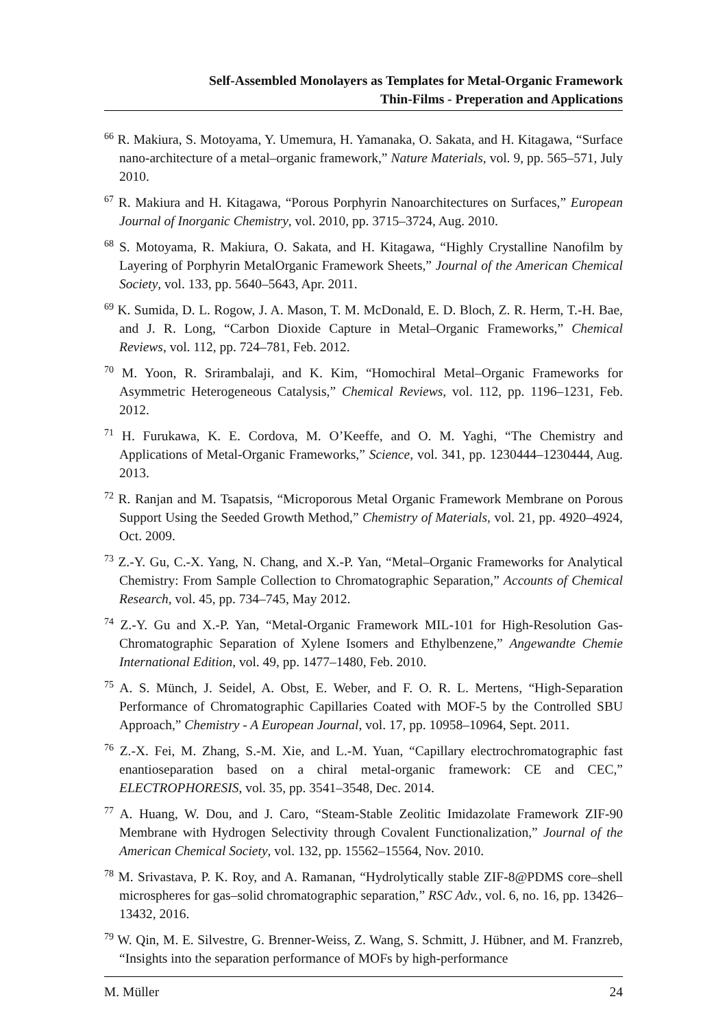Self-Assembled Monolayers as Templates for Metal-Organic Framework
Thin-Films - Preperation and Applications
<sup>66</sup> R. Makiura, S. Motoyama, Y. Umemura, H. Yamanaka, O. Sakata, and H. Kitagawa, “Surface nano-architecture of a metal–organic framework,” Nature Materials, vol. 9, pp. 565–571, July 2010.
<sup>67</sup> R. Makiura and H. Kitagawa, “Porous Porphyrin Nanoarchitectures on Surfaces,” European Journal of Inorganic Chemistry, vol. 2010, pp. 3715–3724, Aug. 2010.
<sup>68</sup> S. Motoyama, R. Makiura, O. Sakata, and H. Kitagawa, “Highly Crystalline Nanofilm by Layering of Porphyrin MetalOrganic Framework Sheets,” Journal of the American Chemical Society, vol. 133, pp. 5640–5643, Apr. 2011.
<sup>69</sup> K. Sumida, D. L. Rogow, J. A. Mason, T. M. McDonald, E. D. Bloch, Z. R. Herm, T.-H. Bae, and J. R. Long, “Carbon Dioxide Capture in Metal–Organic Frameworks,” Chemical Reviews, vol. 112, pp. 724–781, Feb. 2012.
<sup>70</sup> M. Yoon, R. Srirambalaji, and K. Kim, “Homochiral Metal–Organic Frameworks for Asymmetric Heterogeneous Catalysis,” Chemical Reviews, vol. 112, pp. 1196–1231, Feb. 2012.
<sup>71</sup> H. Furukawa, K. E. Cordova, M. O’Keeffe, and O. M. Yaghi, “The Chemistry and Applications of Metal-Organic Frameworks,” Science, vol. 341, pp. 1230444–1230444, Aug. 2013.
<sup>72</sup> R. Ranjan and M. Tsapatsis, “Microporous Metal Organic Framework Membrane on Porous Support Using the Seeded Growth Method,” Chemistry of Materials, vol. 21, pp. 4920–4924, Oct. 2009.
<sup>73</sup> Z.-Y. Gu, C.-X. Yang, N. Chang, and X.-P. Yan, “Metal–Organic Frameworks for Analytical Chemistry: From Sample Collection to Chromatographic Separation,” Accounts of Chemical Research, vol. 45, pp. 734–745, May 2012.
<sup>74</sup> Z.-Y. Gu and X.-P. Yan, “Metal-Organic Framework MIL-101 for High-Resolution Gas-Chromatographic Separation of Xylene Isomers and Ethylbenzene,” Angewandte Chemie International Edition, vol. 49, pp. 1477–1480, Feb. 2010.
<sup>75</sup> A. S. Münch, J. Seidel, A. Obst, E. Weber, and F. O. R. L. Mertens, “High-Separation Performance of Chromatographic Capillaries Coated with MOF-5 by the Controlled SBU Approach,” Chemistry - A European Journal, vol. 17, pp. 10958–10964, Sept. 2011.
<sup>76</sup> Z.-X. Fei, M. Zhang, S.-M. Xie, and L.-M. Yuan, “Capillary electrochromatographic fast enantioseparation based on a chiral metal-organic framework: CE and CEC,” ELECTROPHORESIS, vol. 35, pp. 3541–3548, Dec. 2014.
<sup>77</sup> A. Huang, W. Dou, and J. Caro, “Steam-Stable Zeolitic Imidazolate Framework ZIF-90 Membrane with Hydrogen Selectivity through Covalent Functionalization,” Journal of the American Chemical Society, vol. 132, pp. 15562–15564, Nov. 2010.
<sup>78</sup> M. Srivastava, P. K. Roy, and A. Ramanan, “Hydrolytically stable ZIF-8@PDMS core–shell microspheres for gas–solid chromatographic separation,” RSC Adv., vol. 6, no. 16, pp. 13426–13432, 2016.
<sup>79</sup> W. Qin, M. E. Silvestre, G. Brenner-Weiss, Z. Wang, S. Schmitt, J. Hübner, and M. Franzreb, “Insights into the separation performance of MOFs by high-performance
M. Müller 24